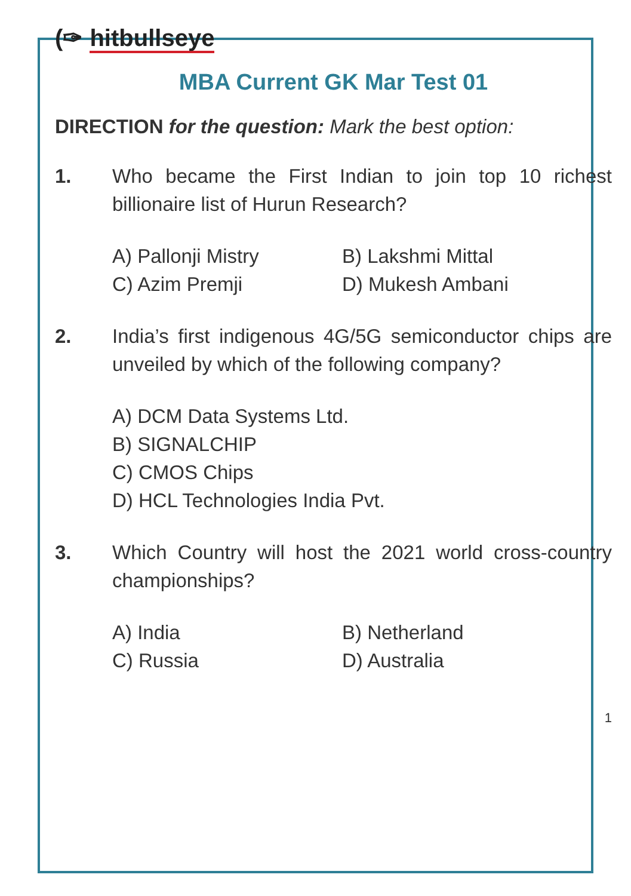(✑ hitbullseye
MBA Current GK Mar Test 01
DIRECTION for the question: Mark the best option:
1. Who became the First Indian to join top 10 richest billionaire list of Hurun Research?
| A) Pallonji Mistry | B) Lakshmi Mittal |
| C) Azim Premji | D) Mukesh Ambani |
2. India’s first indigenous 4G/5G semiconductor chips are unveiled by which of the following company?
A) DCM Data Systems Ltd.
B) SIGNALCHIP
C) CMOS Chips
D) HCL Technologies India Pvt.
3. Which Country will host the 2021 world cross-country championships?
| A) India | B) Netherland |
| C) Russia | D) Australia |
1